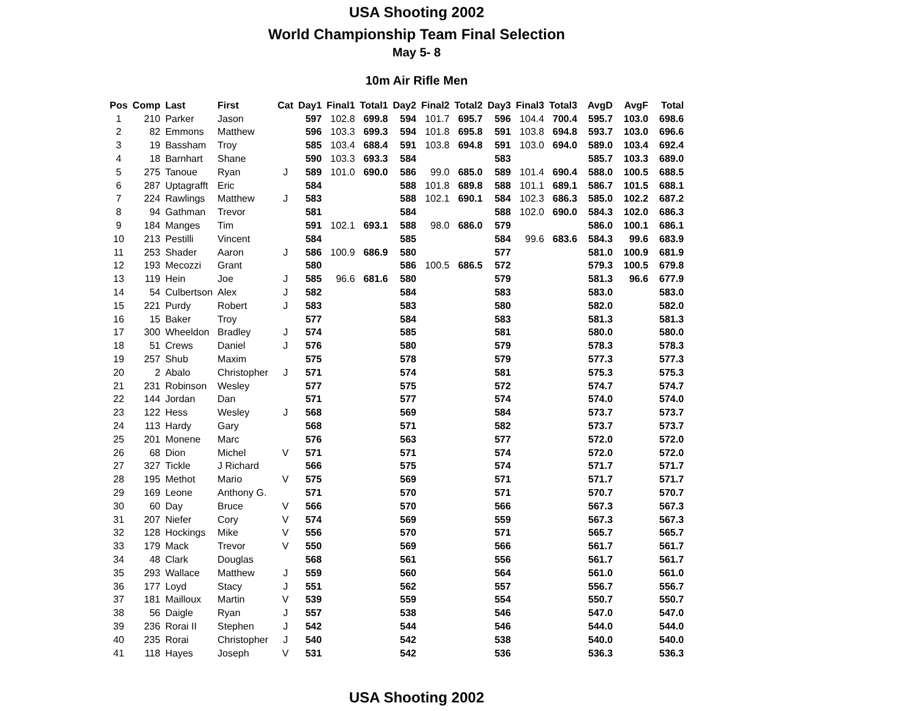USA Shooting 2002
World Championship Team Final Selection
May 5- 8
10m Air Rifle Men
| Pos | Comp | Last | First | Cat | Day1 | Final1 | Total1 | Day2 | Final2 | Total2 | Day3 | Final3 | Total3 | AvgD | AvgF | Total |
| --- | --- | --- | --- | --- | --- | --- | --- | --- | --- | --- | --- | --- | --- | --- | --- | --- |
| 1 | 210 | Parker | Jason | | 597 | 102.8 | 699.8 | 594 | 101.7 | 695.7 | 596 | 104.4 | 700.4 | 595.7 | 103.0 | 698.6 |
| 2 | 82 | Emmons | Matthew | | 596 | 103.3 | 699.3 | 594 | 101.8 | 695.8 | 591 | 103.8 | 694.8 | 593.7 | 103.0 | 696.6 |
| 3 | 19 | Bassham | Troy | | 585 | 103.4 | 688.4 | 591 | 103.8 | 694.8 | 591 | 103.0 | 694.0 | 589.0 | 103.4 | 692.4 |
| 4 | 18 | Barnhart | Shane | | 590 | 103.3 | 693.3 | 584 | | | 583 | | | 585.7 | 103.3 | 689.0 |
| 5 | 275 | Tanoue | Ryan | J | 589 | 101.0 | 690.0 | 586 | 99.0 | 685.0 | 589 | 101.4 | 690.4 | 588.0 | 100.5 | 688.5 |
| 6 | 287 | Uptagrafft | Eric | | 584 | | | 588 | 101.8 | 689.8 | 588 | 101.1 | 689.1 | 586.7 | 101.5 | 688.1 |
| 7 | 224 | Rawlings | Matthew | J | 583 | | | 588 | 102.1 | 690.1 | 584 | 102.3 | 686.3 | 585.0 | 102.2 | 687.2 |
| 8 | 94 | Gathman | Trevor | | 581 | | | 584 | | | 588 | 102.0 | 690.0 | 584.3 | 102.0 | 686.3 |
| 9 | 184 | Manges | Tim | | 591 | 102.1 | 693.1 | 588 | 98.0 | 686.0 | 579 | | | 586.0 | 100.1 | 686.1 |
| 10 | 213 | Pestilli | Vincent | | 584 | | | 585 | | | 584 | 99.6 | 683.6 | 584.3 | 99.6 | 683.9 |
| 11 | 253 | Shader | Aaron | J | 586 | 100.9 | 686.9 | 580 | | | 577 | | | 581.0 | 100.9 | 681.9 |
| 12 | 193 | Mecozzi | Grant | | 580 | | | 586 | 100.5 | 686.5 | 572 | | | 579.3 | 100.5 | 679.8 |
| 13 | 119 | Hein | Joe | J | 585 | 96.6 | 681.6 | 580 | | | 579 | | | 581.3 | 96.6 | 677.9 |
| 14 | 54 | Culbertson | Alex | J | 582 | | | 584 | | | 583 | | | 583.0 | | 583.0 |
| 15 | 221 | Purdy | Robert | J | 583 | | | 583 | | | 580 | | | 582.0 | | 582.0 |
| 16 | 15 | Baker | Troy | | 577 | | | 584 | | | 583 | | | 581.3 | | 581.3 |
| 17 | 300 | Wheeldon | Bradley | J | 574 | | | 585 | | | 581 | | | 580.0 | | 580.0 |
| 18 | 51 | Crews | Daniel | J | 576 | | | 580 | | | 579 | | | 578.3 | | 578.3 |
| 19 | 257 | Shub | Maxim | | 575 | | | 578 | | | 579 | | | 577.3 | | 577.3 |
| 20 | 2 | Abalo | Christopher | J | 571 | | | 574 | | | 581 | | | 575.3 | | 575.3 |
| 21 | 231 | Robinson | Wesley | | 577 | | | 575 | | | 572 | | | 574.7 | | 574.7 |
| 22 | 144 | Jordan | Dan | | 571 | | | 577 | | | 574 | | | 574.0 | | 574.0 |
| 23 | 122 | Hess | Wesley | J | 568 | | | 569 | | | 584 | | | 573.7 | | 573.7 |
| 24 | 113 | Hardy | Gary | | 568 | | | 571 | | | 582 | | | 573.7 | | 573.7 |
| 25 | 201 | Monene | Marc | | 576 | | | 563 | | | 577 | | | 572.0 | | 572.0 |
| 26 | 68 | Dion | Michel | V | 571 | | | 571 | | | 574 | | | 572.0 | | 572.0 |
| 27 | 327 | Tickle | J Richard | | 566 | | | 575 | | | 574 | | | 571.7 | | 571.7 |
| 28 | 195 | Methot | Mario | V | 575 | | | 569 | | | 571 | | | 571.7 | | 571.7 |
| 29 | 169 | Leone | Anthony G. | | 571 | | | 570 | | | 571 | | | 570.7 | | 570.7 |
| 30 | 60 | Day | Bruce | V | 566 | | | 570 | | | 566 | | | 567.3 | | 567.3 |
| 31 | 207 | Niefer | Cory | V | 574 | | | 569 | | | 559 | | | 567.3 | | 567.3 |
| 32 | 128 | Hockings | Mike | V | 556 | | | 570 | | | 571 | | | 565.7 | | 565.7 |
| 33 | 179 | Mack | Trevor | V | 550 | | | 569 | | | 566 | | | 561.7 | | 561.7 |
| 34 | 48 | Clark | Douglas | | 568 | | | 561 | | | 556 | | | 561.7 | | 561.7 |
| 35 | 293 | Wallace | Matthew | J | 559 | | | 560 | | | 564 | | | 561.0 | | 561.0 |
| 36 | 177 | Loyd | Stacy | J | 551 | | | 562 | | | 557 | | | 556.7 | | 556.7 |
| 37 | 181 | Mailloux | Martin | V | 539 | | | 559 | | | 554 | | | 550.7 | | 550.7 |
| 38 | 56 | Daigle | Ryan | J | 557 | | | 538 | | | 546 | | | 547.0 | | 547.0 |
| 39 | 236 | Rorai II | Stephen | J | 542 | | | 544 | | | 546 | | | 544.0 | | 544.0 |
| 40 | 235 | Rorai | Christopher | J | 540 | | | 542 | | | 538 | | | 540.0 | | 540.0 |
| 41 | 118 | Hayes | Joseph | V | 531 | | | 542 | | | 536 | | | 536.3 | | 536.3 |
USA Shooting 2002